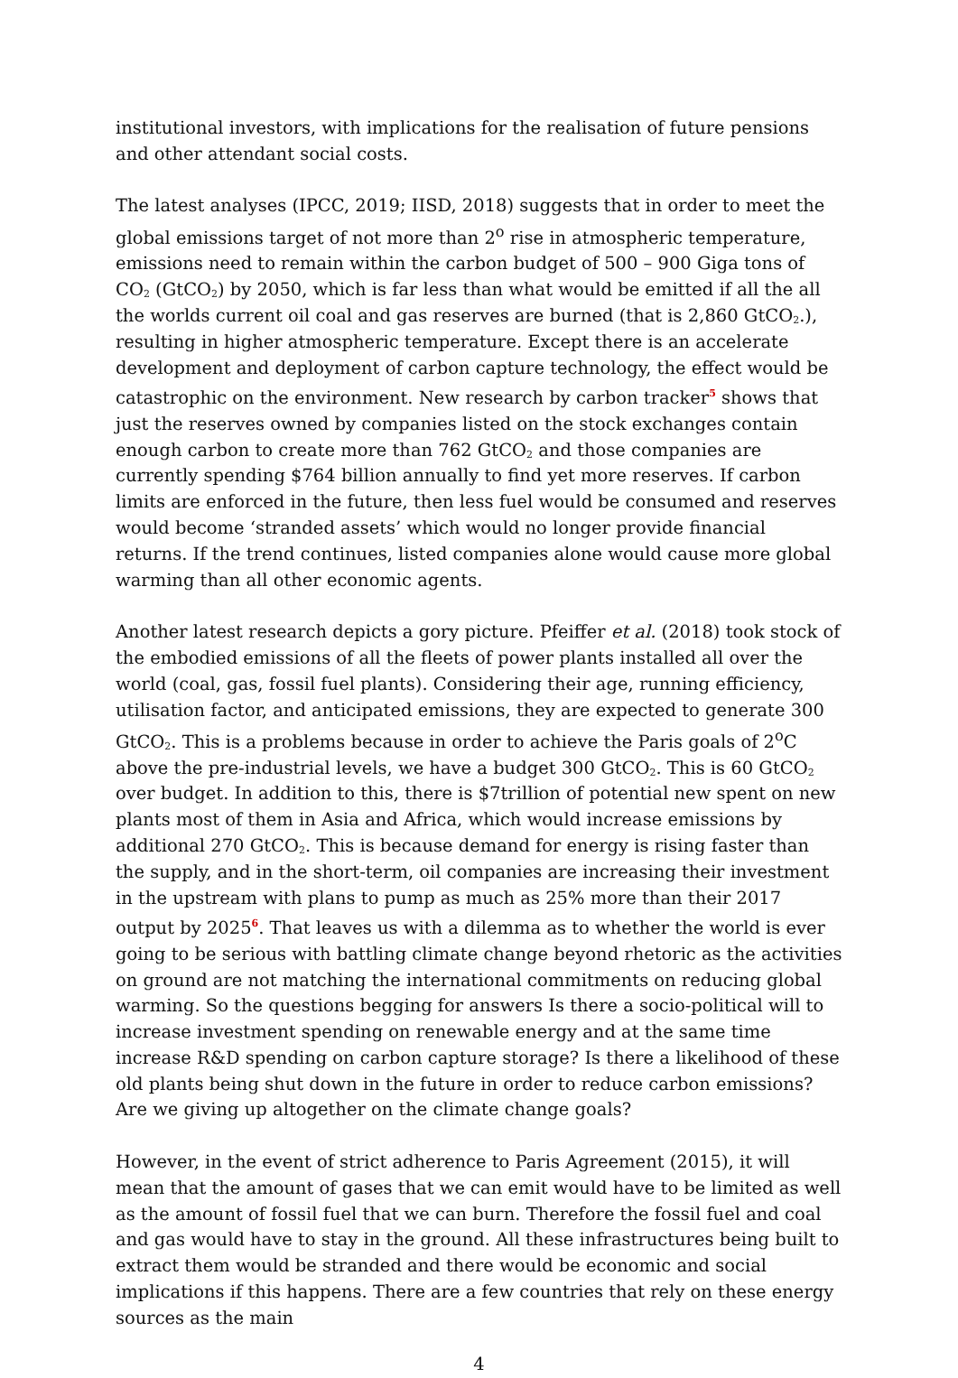institutional investors, with implications for the realisation of future pensions and other attendant social costs.
The latest analyses (IPCC, 2019; IISD, 2018) suggests that in order to meet the global emissions target of not more than 2<sup>o</sup> rise in atmospheric temperature, emissions need to remain within the carbon budget of 500 – 900 Giga tons of CO<sub>2</sub> (GtCO<sub>2</sub>) by 2050, which is far less than what would be emitted if all the all the worlds current oil coal and gas reserves are burned (that is 2,860 GtCO<sub>2</sub>.), resulting in higher atmospheric temperature. Except there is an accelerate development and deployment of carbon capture technology, the effect would be catastrophic on the environment. New research by carbon tracker<sup>5</sup> shows that just the reserves owned by companies listed on the stock exchanges contain enough carbon to create more than 762 GtCO<sub>2</sub> and those companies are currently spending $764 billion annually to find yet more reserves. If carbon limits are enforced in the future, then less fuel would be consumed and reserves would become ‘stranded assets’ which would no longer provide financial returns. If the trend continues, listed companies alone would cause more global warming than all other economic agents.
Another latest research depicts a gory picture. Pfeiffer et al. (2018) took stock of the embodied emissions of all the fleets of power plants installed all over the world (coal, gas, fossil fuel plants). Considering their age, running efficiency, utilisation factor, and anticipated emissions, they are expected to generate 300 GtCO<sub>2</sub>. This is a problems because in order to achieve the Paris goals of 2<sup>o</sup>C above the pre-industrial levels, we have a budget 300 GtCO<sub>2</sub>. This is 60 GtCO<sub>2</sub> over budget. In addition to this, there is $7trillion of potential new spent on new plants most of them in Asia and Africa, which would increase emissions by additional 270 GtCO<sub>2</sub>. This is because demand for energy is rising faster than the supply, and in the short-term, oil companies are increasing their investment in the upstream with plans to pump as much as 25% more than their 2017 output by 2025<sup>6</sup>. That leaves us with a dilemma as to whether the world is ever going to be serious with battling climate change beyond rhetoric as the activities on ground are not matching the international commitments on reducing global warming. So the questions begging for answers Is there a socio-political will to increase investment spending on renewable energy and at the same time increase R&D spending on carbon capture storage? Is there a likelihood of these old plants being shut down in the future in order to reduce carbon emissions? Are we giving up altogether on the climate change goals?
However, in the event of strict adherence to Paris Agreement (2015), it will mean that the amount of gases that we can emit would have to be limited as well as the amount of fossil fuel that we can burn. Therefore the fossil fuel and coal and gas would have to stay in the ground. All these infrastructures being built to extract them would be stranded and there would be economic and social implications if this happens. There are a few countries that rely on these energy sources as the main
4